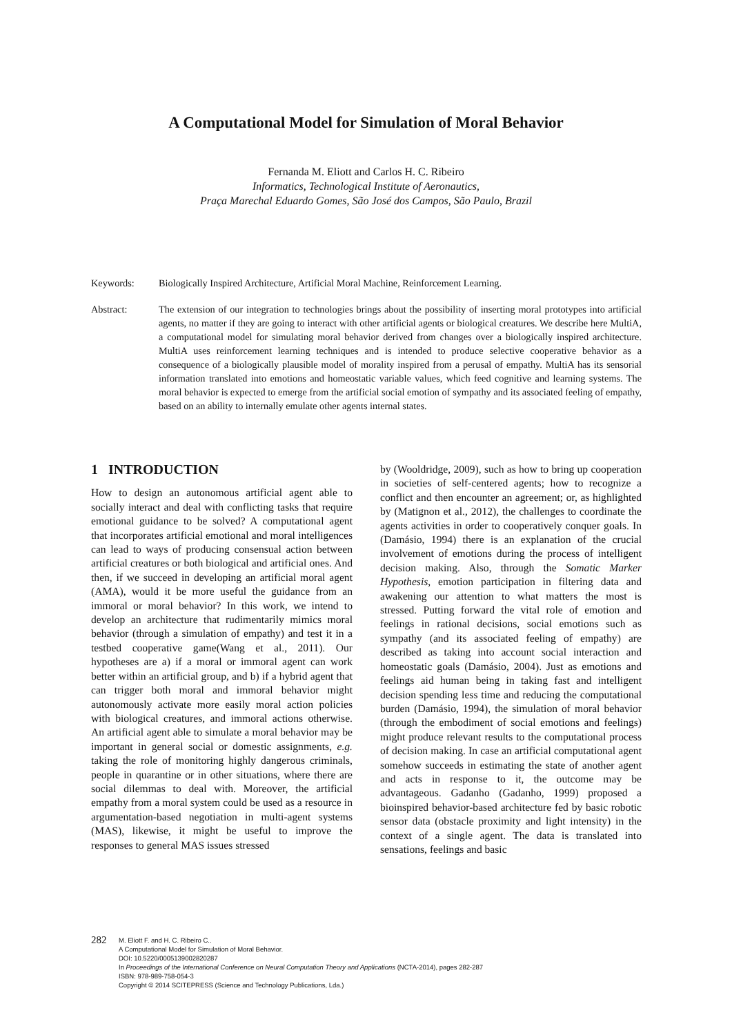A Computational Model for Simulation of Moral Behavior
Fernanda M. Eliott and Carlos H. C. Ribeiro
Informatics, Technological Institute of Aeronautics,
Praça Marechal Eduardo Gomes, São José dos Campos, São Paulo, Brazil
Keywords: Biologically Inspired Architecture, Artificial Moral Machine, Reinforcement Learning.
Abstract: The extension of our integration to technologies brings about the possibility of inserting moral prototypes into artificial agents, no matter if they are going to interact with other artificial agents or biological creatures. We describe here MultiA, a computational model for simulating moral behavior derived from changes over a biologically inspired architecture. MultiA uses reinforcement learning techniques and is intended to produce selective cooperative behavior as a consequence of a biologically plausible model of morality inspired from a perusal of empathy. MultiA has its sensorial information translated into emotions and homeostatic variable values, which feed cognitive and learning systems. The moral behavior is expected to emerge from the artificial social emotion of sympathy and its associated feeling of empathy, based on an ability to internally emulate other agents internal states.
1 INTRODUCTION
How to design an autonomous artificial agent able to socially interact and deal with conflicting tasks that require emotional guidance to be solved? A computational agent that incorporates artificial emotional and moral intelligences can lead to ways of producing consensual action between artificial creatures or both biological and artificial ones. And then, if we succeed in developing an artificial moral agent (AMA), would it be more useful the guidance from an immoral or moral behavior? In this work, we intend to develop an architecture that rudimentarily mimics moral behavior (through a simulation of empathy) and test it in a testbed cooperative game(Wang et al., 2011). Our hypotheses are a) if a moral or immoral agent can work better within an artificial group, and b) if a hybrid agent that can trigger both moral and immoral behavior might autonomously activate more easily moral action policies with biological creatures, and immoral actions otherwise. An artificial agent able to simulate a moral behavior may be important in general social or domestic assignments, e.g. taking the role of monitoring highly dangerous criminals, people in quarantine or in other situations, where there are social dilemmas to deal with. Moreover, the artificial empathy from a moral system could be used as a resource in argumentation-based negotiation in multi-agent systems (MAS), likewise, it might be useful to improve the responses to general MAS issues stressed
by (Wooldridge, 2009), such as how to bring up cooperation in societies of self-centered agents; how to recognize a conflict and then encounter an agreement; or, as highlighted by (Matignon et al., 2012), the challenges to coordinate the agents activities in order to cooperatively conquer goals. In (Damásio, 1994) there is an explanation of the crucial involvement of emotions during the process of intelligent decision making. Also, through the Somatic Marker Hypothesis, emotion participation in filtering data and awakening our attention to what matters the most is stressed. Putting forward the vital role of emotion and feelings in rational decisions, social emotions such as sympathy (and its associated feeling of empathy) are described as taking into account social interaction and homeostatic goals (Damásio, 2004). Just as emotions and feelings aid human being in taking fast and intelligent decision spending less time and reducing the computational burden (Damásio, 1994), the simulation of moral behavior (through the embodiment of social emotions and feelings) might produce relevant results to the computational process of decision making. In case an artificial computational agent somehow succeeds in estimating the state of another agent and acts in response to it, the outcome may be advantageous. Gadanho (Gadanho, 1999) proposed a bioinspired behavior-based architecture fed by basic robotic sensor data (obstacle proximity and light intensity) in the context of a single agent. The data is translated into sensations, feelings and basic
282
M. Eliott F. and H. C. Ribeiro C..
A Computational Model for Simulation of Moral Behavior.
DOI: 10.5220/0005139002820287
In Proceedings of the International Conference on Neural Computation Theory and Applications (NCTA-2014), pages 282-287
ISBN: 978-989-758-054-3
Copyright © 2014 SCITEPRESS (Science and Technology Publications, Lda.)